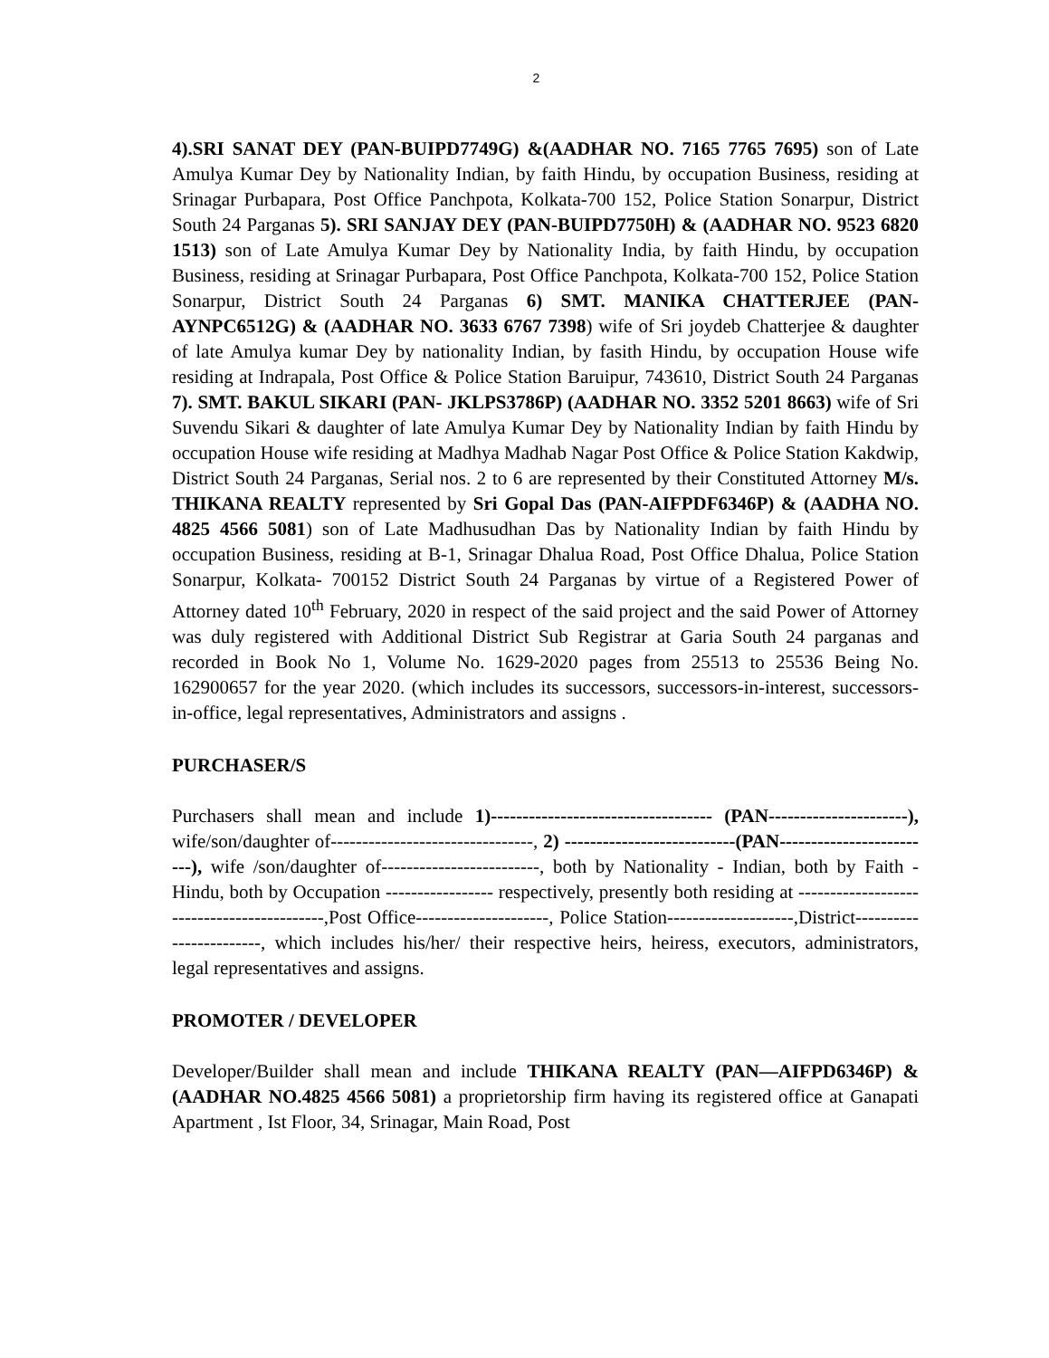2
4).SRI SANAT DEY (PAN-BUIPD7749G) &(AADHAR NO. 7165 7765 7695) son of Late Amulya Kumar Dey by Nationality Indian, by faith Hindu, by occupation Business, residing at Srinagar Purbapara, Post Office Panchpota, Kolkata-700 152, Police Station Sonarpur, District South 24 Parganas 5). SRI SANJAY DEY (PAN-BUIPD7750H) & (AADHAR NO. 9523 6820 1513) son of Late Amulya Kumar Dey by Nationality India, by faith Hindu, by occupation Business, residing at Srinagar Purbapara, Post Office Panchpota, Kolkata-700 152, Police Station Sonarpur, District South 24 Parganas 6) SMT. MANIKA CHATTERJEE (PAN-AYNPC6512G) & (AADHAR NO. 3633 6767 7398) wife of Sri joydeb Chatterjee & daughter of late Amulya kumar Dey by nationality Indian, by fasith Hindu, by occupation House wife residing at Indrapala, Post Office & Police Station Baruipur, 743610, District South 24 Parganas 7). SMT. BAKUL SIKARI (PAN- JKLPS3786P) (AADHAR NO. 3352 5201 8663) wife of Sri Suvendu Sikari & daughter of late Amulya Kumar Dey by Nationality Indian by faith Hindu by occupation House wife residing at Madhya Madhab Nagar Post Office & Police Station Kakdwip, District South 24 Parganas, Serial nos. 2 to 6 are represented by their Constituted Attorney M/s. THIKANA REALTY represented by Sri Gopal Das (PAN-AIFPDF6346P) & (AADHA NO. 4825 4566 5081) son of Late Madhusudhan Das by Nationality Indian by faith Hindu by occupation Business, residing at B-1, Srinagar Dhalua Road, Post Office Dhalua, Police Station Sonarpur, Kolkata- 700152 District South 24 Parganas by virtue of a Registered Power of Attorney dated 10<sup>th</sup> February, 2020 in respect of the said project and the said Power of Attorney was duly registered with Additional District Sub Registrar at Garia South 24 parganas and recorded in Book No 1, Volume No. 1629-2020 pages from 25513 to 25536 Being No. 162900657 for the year 2020. (which includes its successors, successors-in-interest, successors-in-office, legal representatives, Administrators and assigns .
PURCHASER/S
Purchasers shall mean and include 1)----------------------------------- (PAN----------------------), wife/son/daughter of--------------------------------, 2) ---------------------------(PAN-------------------------), wife /son/daughter of-------------------------, both by Nationality - Indian, both by Faith - Hindu, both by Occupation ----------------- respectively, presently both residing at -------------------------------------------,Post Office---------------------, Police Station--------------------,District------------------------, which includes his/her/ their respective heirs, heiress, executors, administrators, legal representatives and assigns.
PROMOTER / DEVELOPER
Developer/Builder shall mean and include THIKANA REALTY (PAN—AIFPD6346P) & (AADHAR NO.4825 4566 5081) a proprietorship firm having its registered office at Ganapati Apartment , Ist Floor, 34, Srinagar, Main Road, Post